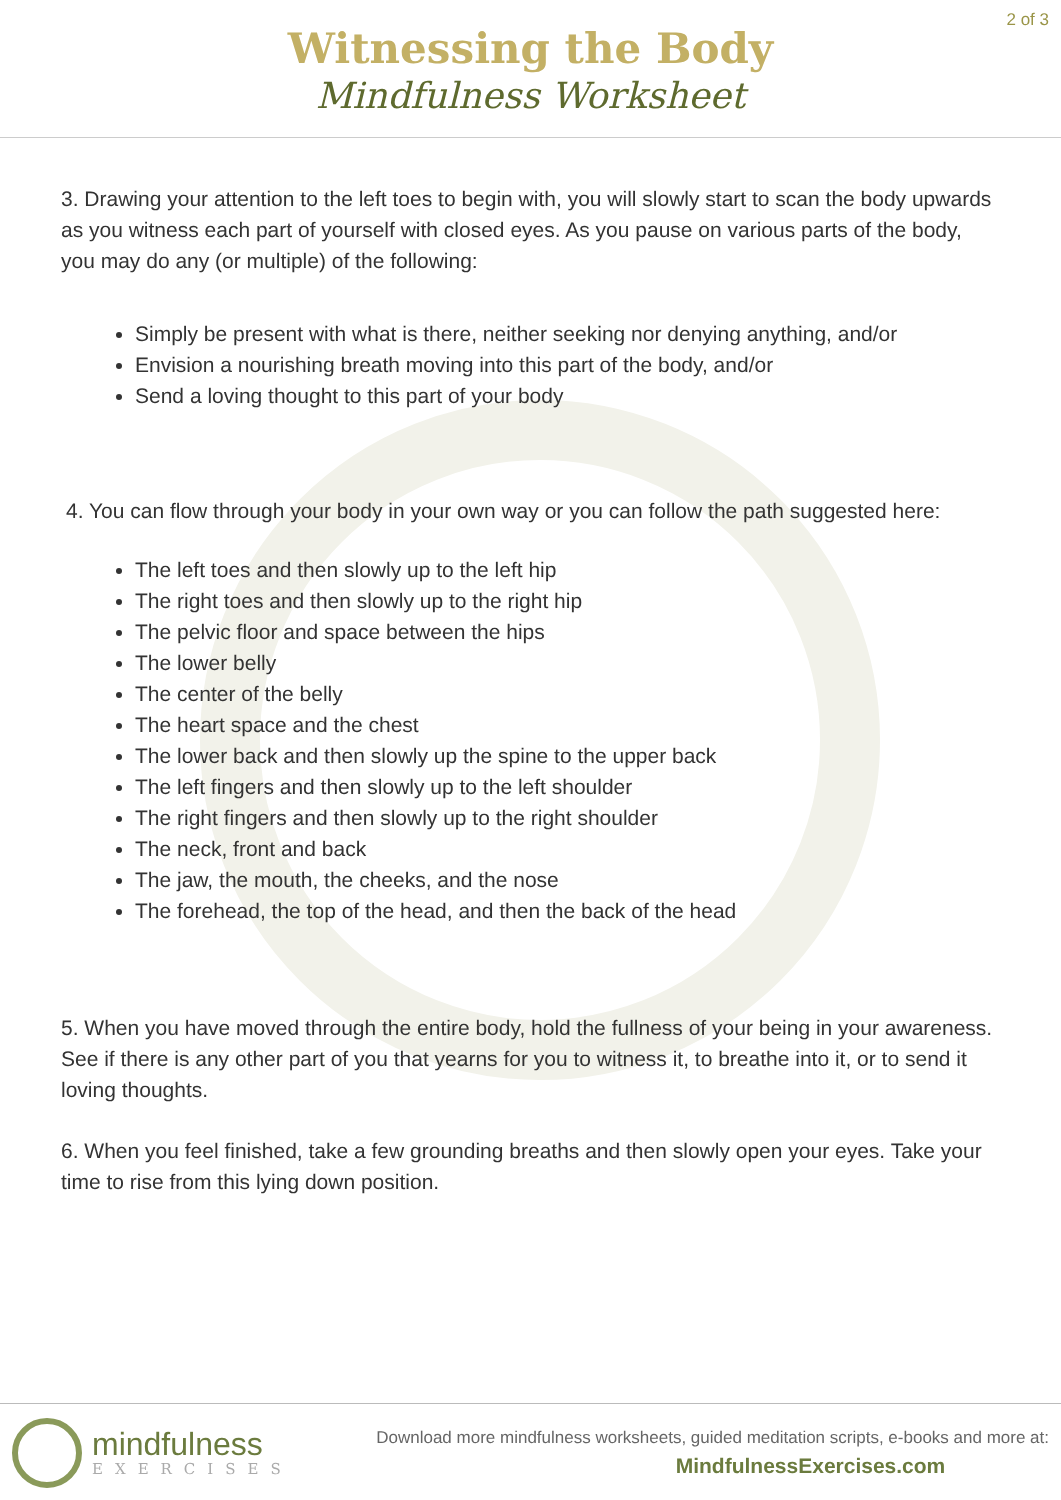Witnessing the Body
Mindfulness Worksheet
2 of 3
3. Drawing your attention to the left toes to begin with, you will slowly start to scan the body upwards as you witness each part of yourself with closed eyes. As you pause on various parts of the body, you may do any (or multiple) of the following:
Simply be present with what is there, neither seeking nor denying anything, and/or
Envision a nourishing breath moving into this part of the body, and/or
Send a loving thought to this part of your body
4. You can flow through your body in your own way or you can follow the path suggested here:
The left toes and then slowly up to the left hip
The right toes and then slowly up to the right hip
The pelvic floor and space between the hips
The lower belly
The center of the belly
The heart space and the chest
The lower back and then slowly up the spine to the upper back
The left fingers and then slowly up to the left shoulder
The right fingers and then slowly up to the right shoulder
The neck, front and back
The jaw, the mouth, the cheeks, and the nose
The forehead, the top of the head, and then the back of the head
5. When you have moved through the entire body, hold the fullness of your being in your awareness. See if there is any other part of you that yearns for you to witness it, to breathe into it, or to send it loving thoughts.
6. When you feel finished, take a few grounding breaths and then slowly open your eyes. Take your time to rise from this lying down position.
mindfulness
EXERCISES
Download more mindfulness worksheets, guided meditation scripts, e-books and more at:
MindfulnessExercises.com